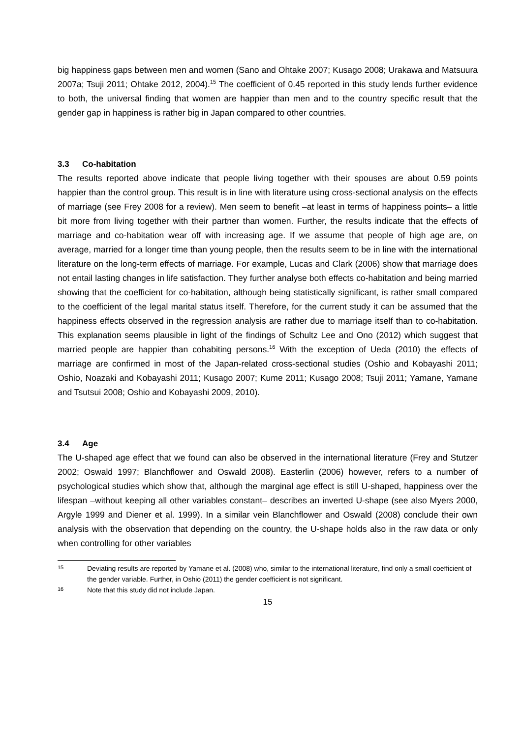big happiness gaps between men and women (Sano and Ohtake 2007; Kusago 2008; Urakawa and Matsuura 2007a; Tsuji 2011; Ohtake 2012, 2004).<sup>15</sup> The coefficient of 0.45 reported in this study lends further evidence to both, the universal finding that women are happier than men and to the country specific result that the gender gap in happiness is rather big in Japan compared to other countries.
3.3 Co-habitation
The results reported above indicate that people living together with their spouses are about 0.59 points happier than the control group. This result is in line with literature using cross-sectional analysis on the effects of marriage (see Frey 2008 for a review). Men seem to benefit –at least in terms of happiness points– a little bit more from living together with their partner than women. Further, the results indicate that the effects of marriage and co-habitation wear off with increasing age. If we assume that people of high age are, on average, married for a longer time than young people, then the results seem to be in line with the international literature on the long-term effects of marriage. For example, Lucas and Clark (2006) show that marriage does not entail lasting changes in life satisfaction. They further analyse both effects co-habitation and being married showing that the coefficient for co-habitation, although being statistically significant, is rather small compared to the coefficient of the legal marital status itself. Therefore, for the current study it can be assumed that the happiness effects observed in the regression analysis are rather due to marriage itself than to co-habitation. This explanation seems plausible in light of the findings of Schultz Lee and Ono (2012) which suggest that married people are happier than cohabiting persons.<sup>16</sup> With the exception of Ueda (2010) the effects of marriage are confirmed in most of the Japan-related cross-sectional studies (Oshio and Kobayashi 2011; Oshio, Noazaki and Kobayashi 2011; Kusago 2007; Kume 2011; Kusago 2008; Tsuji 2011; Yamane, Yamane and Tsutsui 2008; Oshio and Kobayashi 2009, 2010).
3.4 Age
The U-shaped age effect that we found can also be observed in the international literature (Frey and Stutzer 2002; Oswald 1997; Blanchflower and Oswald 2008). Easterlin (2006) however, refers to a number of psychological studies which show that, although the marginal age effect is still U-shaped, happiness over the lifespan –without keeping all other variables constant– describes an inverted U-shape (see also Myers 2000, Argyle 1999 and Diener et al. 1999). In a similar vein Blanchflower and Oswald (2008) conclude their own analysis with the observation that depending on the country, the U-shape holds also in the raw data or only when controlling for other variables
<sup>15</sup> Deviating results are reported by Yamane et al. (2008) who, similar to the international literature, find only a small coefficient of the gender variable. Further, in Oshio (2011) the gender coefficient is not significant.
<sup>16</sup> Note that this study did not include Japan.
15